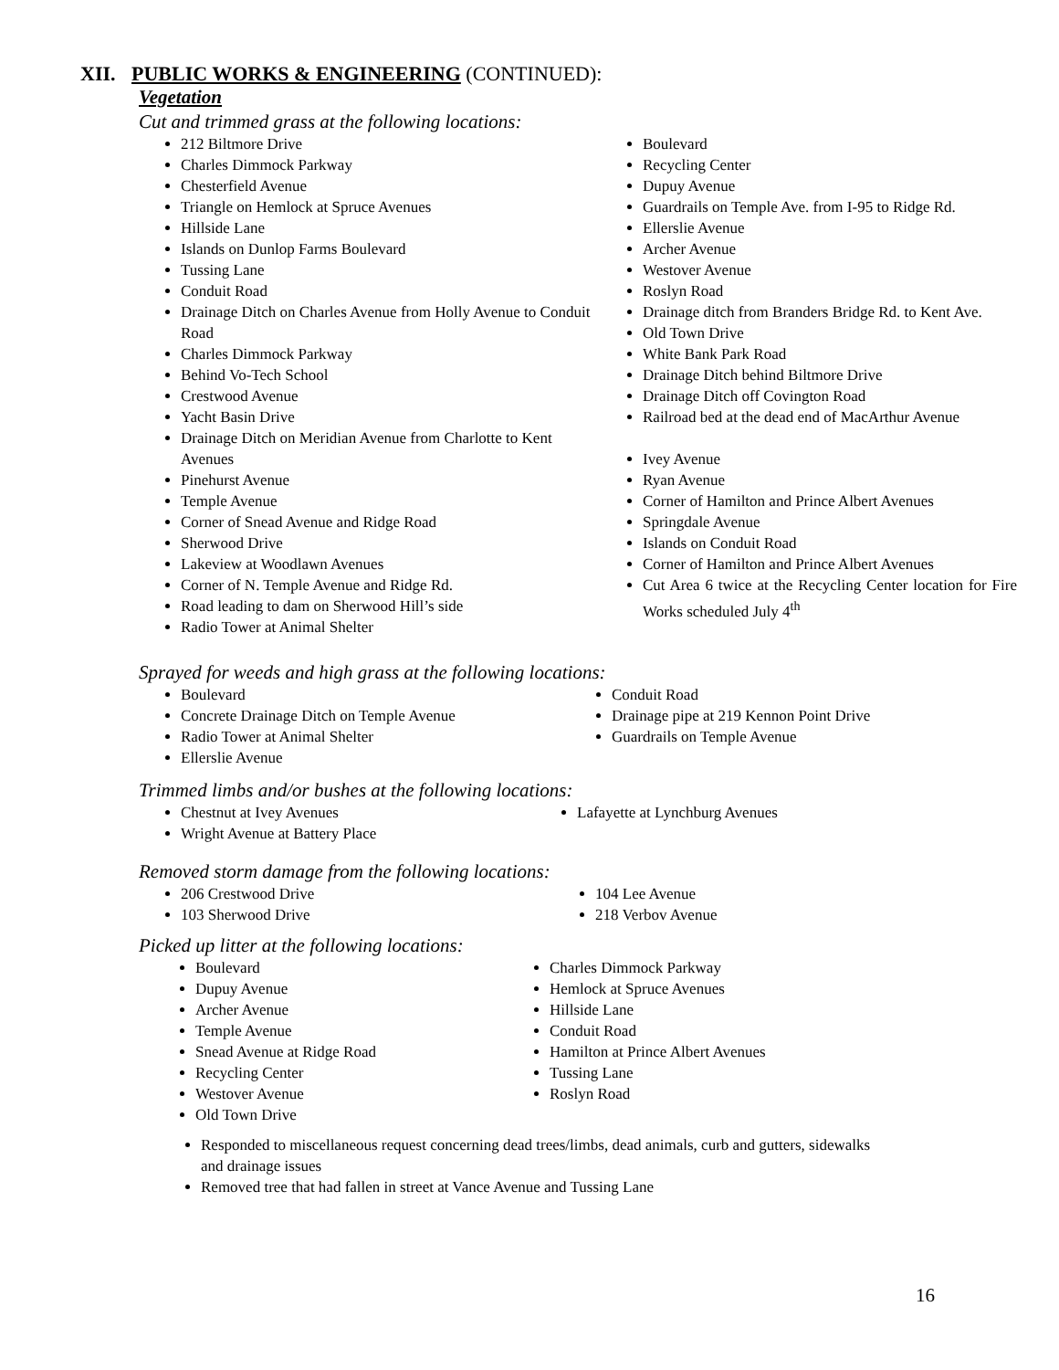XII. PUBLIC WORKS & ENGINEERING (CONTINUED):
Vegetation
Cut and trimmed grass at the following locations:
212 Biltmore Drive
Charles Dimmock Parkway
Chesterfield Avenue
Triangle on Hemlock at Spruce Avenues
Hillside Lane
Islands on Dunlop Farms Boulevard
Tussing Lane
Conduit Road
Drainage Ditch on Charles Avenue from Holly Avenue to Conduit Road
Charles Dimmock Parkway
Behind Vo-Tech School
Crestwood Avenue
Yacht Basin Drive
Drainage Ditch on Meridian Avenue from Charlotte to Kent Avenues
Pinehurst Avenue
Temple Avenue
Corner of Snead Avenue and Ridge Road
Sherwood Drive
Lakeview at Woodlawn Avenues
Corner of N. Temple Avenue and Ridge Rd.
Road leading to dam on Sherwood Hill’s side
Radio Tower at Animal Shelter
Boulevard
Recycling Center
Dupuy Avenue
Guardrails on Temple Ave. from I-95 to Ridge Rd.
Ellerslie Avenue
Archer Avenue
Westover Avenue
Roslyn Road
Drainage ditch from Branders Bridge Rd. to Kent Ave.
Old Town Drive
White Bank Park Road
Drainage Ditch behind Biltmore Drive
Drainage Ditch off Covington Road
Railroad bed at the dead end of MacArthur Avenue
Ivey Avenue
Ryan Avenue
Corner of Hamilton and Prince Albert Avenues
Springdale Avenue
Islands on Conduit Road
Corner of Hamilton and Prince Albert Avenues
Cut Area 6 twice at the Recycling Center location for Fire Works scheduled July 4<sup>th</sup>
Sprayed for weeds and high grass at the following locations:
Boulevard
Concrete Drainage Ditch on Temple Avenue
Radio Tower at Animal Shelter
Ellerslie Avenue
Conduit Road
Drainage pipe at 219 Kennon Point Drive
Guardrails on Temple Avenue
Trimmed limbs and/or bushes at the following locations:
Chestnut at Ivey Avenues
Wright Avenue at Battery Place
Lafayette at Lynchburg Avenues
Removed storm damage from the following locations:
206 Crestwood Drive
103 Sherwood Drive
104 Lee Avenue
218 Verbov Avenue
Picked up litter at the following locations:
Boulevard
Dupuy Avenue
Archer Avenue
Temple Avenue
Snead Avenue at Ridge Road
Recycling Center
Westover Avenue
Old Town Drive
Charles Dimmock Parkway
Hemlock at Spruce Avenues
Hillside Lane
Conduit Road
Hamilton at Prince Albert Avenues
Tussing Lane
Roslyn Road
Responded to miscellaneous request concerning dead trees/limbs, dead animals, curb and gutters, sidewalks and drainage issues
Removed tree that had fallen in street at Vance Avenue and Tussing Lane
16